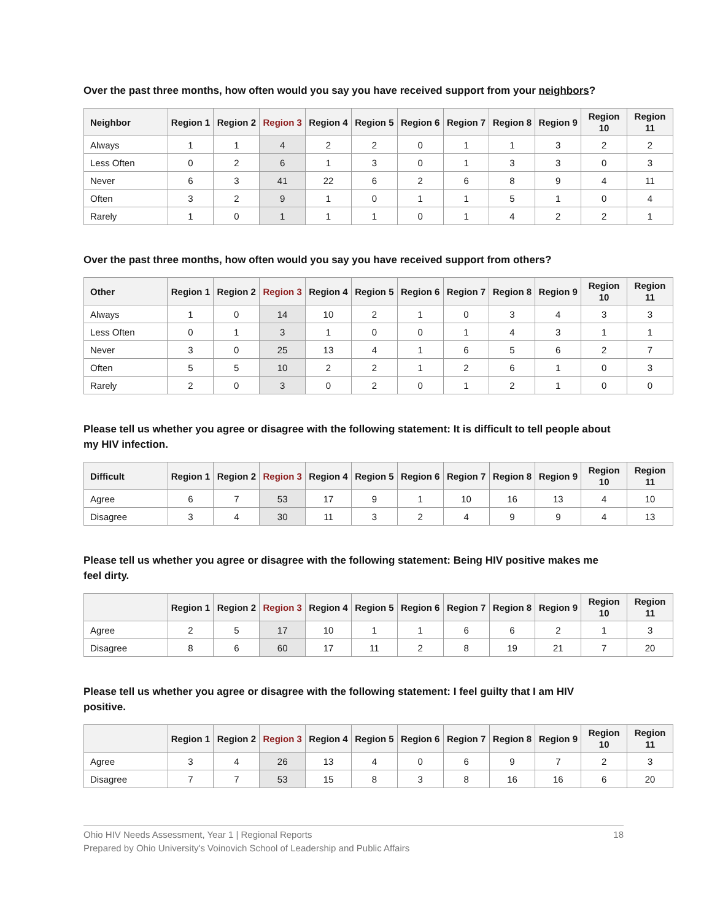Over the past three months, how often would you say you have received support from your neighbors?
| Neighbor | Region 1 | Region 2 | Region 3 | Region 4 | Region 5 | Region 6 | Region 7 | Region 8 | Region 9 | Region 10 | Region 11 |
| --- | --- | --- | --- | --- | --- | --- | --- | --- | --- | --- | --- |
| Always | 1 | 1 | 4 | 2 | 2 | 0 | 1 | 1 | 3 | 2 | 2 |
| Less Often | 0 | 2 | 6 | 1 | 3 | 0 | 1 | 3 | 3 | 0 | 3 |
| Never | 6 | 3 | 41 | 22 | 6 | 2 | 6 | 8 | 9 | 4 | 11 |
| Often | 3 | 2 | 9 | 1 | 0 | 1 | 1 | 5 | 1 | 0 | 4 |
| Rarely | 1 | 0 | 1 | 1 | 1 | 0 | 1 | 4 | 2 | 2 | 1 |
Over the past three months, how often would you say you have received support from others?
| Other | Region 1 | Region 2 | Region 3 | Region 4 | Region 5 | Region 6 | Region 7 | Region 8 | Region 9 | Region 10 | Region 11 |
| --- | --- | --- | --- | --- | --- | --- | --- | --- | --- | --- | --- |
| Always | 1 | 0 | 14 | 10 | 2 | 1 | 0 | 3 | 4 | 3 | 3 |
| Less Often | 0 | 1 | 3 | 1 | 0 | 0 | 1 | 4 | 3 | 1 | 1 |
| Never | 3 | 0 | 25 | 13 | 4 | 1 | 6 | 5 | 6 | 2 | 7 |
| Often | 5 | 5 | 10 | 2 | 2 | 1 | 2 | 6 | 1 | 0 | 3 |
| Rarely | 2 | 0 | 3 | 0 | 2 | 0 | 1 | 2 | 1 | 0 | 0 |
Please tell us whether you agree or disagree with the following statement: It is difficult to tell people about my HIV infection.
| Difficult | Region 1 | Region 2 | Region 3 | Region 4 | Region 5 | Region 6 | Region 7 | Region 8 | Region 9 | Region 10 | Region 11 |
| --- | --- | --- | --- | --- | --- | --- | --- | --- | --- | --- | --- |
| Agree | 6 | 7 | 53 | 17 | 9 | 1 | 10 | 16 | 13 | 4 | 10 |
| Disagree | 3 | 4 | 30 | 11 | 3 | 2 | 4 | 9 | 9 | 4 | 13 |
Please tell us whether you agree or disagree with the following statement: Being HIV positive makes me feel dirty.
| | Region 1 | Region 2 | Region 3 | Region 4 | Region 5 | Region 6 | Region 7 | Region 8 | Region 9 | Region 10 | Region 11 |
| --- | --- | --- | --- | --- | --- | --- | --- | --- | --- | --- | --- |
| Agree | 2 | 5 | 17 | 10 | 1 | 1 | 6 | 6 | 2 | 1 | 3 |
| Disagree | 8 | 6 | 60 | 17 | 11 | 2 | 8 | 19 | 21 | 7 | 20 |
Please tell us whether you agree or disagree with the following statement: I feel guilty that I am HIV positive.
| | Region 1 | Region 2 | Region 3 | Region 4 | Region 5 | Region 6 | Region 7 | Region 8 | Region 9 | Region 10 | Region 11 |
| --- | --- | --- | --- | --- | --- | --- | --- | --- | --- | --- | --- |
| Agree | 3 | 4 | 26 | 13 | 4 | 0 | 6 | 9 | 7 | 2 | 3 |
| Disagree | 7 | 7 | 53 | 15 | 8 | 3 | 8 | 16 | 16 | 6 | 20 |
Ohio HIV Needs Assessment, Year 1 | Regional Reports
Prepared by Ohio University's Voinovich School of Leadership and Public Affairs
18